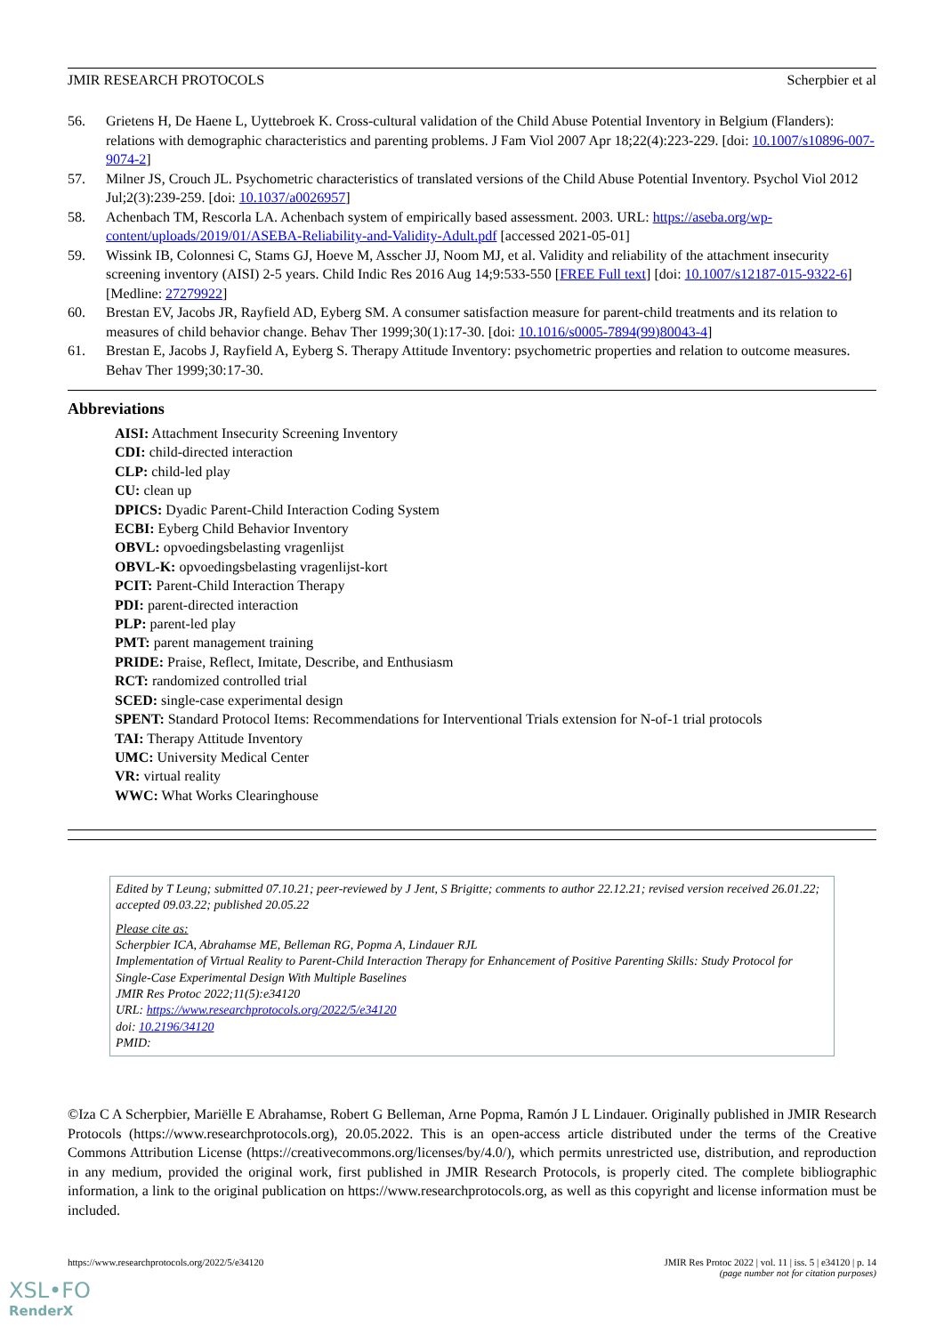JMIR RESEARCH PROTOCOLS Scherpbier et al
56. Grietens H, De Haene L, Uyttebroek K. Cross-cultural validation of the Child Abuse Potential Inventory in Belgium (Flanders): relations with demographic characteristics and parenting problems. J Fam Viol 2007 Apr 18;22(4):223-229. [doi: 10.1007/s10896-007-9074-2]
57. Milner JS, Crouch JL. Psychometric characteristics of translated versions of the Child Abuse Potential Inventory. Psychol Viol 2012 Jul;2(3):239-259. [doi: 10.1037/a0026957]
58. Achenbach TM, Rescorla LA. Achenbach system of empirically based assessment. 2003. URL: https://aseba.org/wp-content/uploads/2019/01/ASEBA-Reliability-and-Validity-Adult.pdf [accessed 2021-05-01]
59. Wissink IB, Colonnesi C, Stams GJ, Hoeve M, Asscher JJ, Noom MJ, et al. Validity and reliability of the attachment insecurity screening inventory (AISI) 2-5 years. Child Indic Res 2016 Aug 14;9:533-550 [FREE Full text] [doi: 10.1007/s12187-015-9322-6] [Medline: 27279922]
60. Brestan EV, Jacobs JR, Rayfield AD, Eyberg SM. A consumer satisfaction measure for parent-child treatments and its relation to measures of child behavior change. Behav Ther 1999;30(1):17-30. [doi: 10.1016/s0005-7894(99)80043-4]
61. Brestan E, Jacobs J, Rayfield A, Eyberg S. Therapy Attitude Inventory: psychometric properties and relation to outcome measures. Behav Ther 1999;30:17-30.
Abbreviations
AISI: Attachment Insecurity Screening Inventory
CDI: child-directed interaction
CLP: child-led play
CU: clean up
DPICS: Dyadic Parent-Child Interaction Coding System
ECBI: Eyberg Child Behavior Inventory
OBVL: opvoedingsbelasting vragenlijst
OBVL-K: opvoedingsbelasting vragenlijst-kort
PCIT: Parent-Child Interaction Therapy
PDI: parent-directed interaction
PLP: parent-led play
PMT: parent management training
PRIDE: Praise, Reflect, Imitate, Describe, and Enthusiasm
RCT: randomized controlled trial
SCED: single-case experimental design
SPENT: Standard Protocol Items: Recommendations for Interventional Trials extension for N-of-1 trial protocols
TAI: Therapy Attitude Inventory
UMC: University Medical Center
VR: virtual reality
WWC: What Works Clearinghouse
Edited by T Leung; submitted 07.10.21; peer-reviewed by J Jent, S Brigitte; comments to author 22.12.21; revised version received 26.01.22; accepted 09.03.22; published 20.05.22
Please cite as:
Scherpbier ICA, Abrahamse ME, Belleman RG, Popma A, Lindauer RJL
Implementation of Virtual Reality to Parent-Child Interaction Therapy for Enhancement of Positive Parenting Skills: Study Protocol for Single-Case Experimental Design With Multiple Baselines
JMIR Res Protoc 2022;11(5):e34120
URL: https://www.researchprotocols.org/2022/5/e34120
doi: 10.2196/34120
PMID:
©Iza C A Scherpbier, Mariëlle E Abrahamse, Robert G Belleman, Arne Popma, Ramón J L Lindauer. Originally published in JMIR Research Protocols (https://www.researchprotocols.org), 20.05.2022. This is an open-access article distributed under the terms of the Creative Commons Attribution License (https://creativecommons.org/licenses/by/4.0/), which permits unrestricted use, distribution, and reproduction in any medium, provided the original work, first published in JMIR Research Protocols, is properly cited. The complete bibliographic information, a link to the original publication on https://www.researchprotocols.org, as well as this copyright and license information must be included.
https://www.researchprotocols.org/2022/5/e34120 JMIR Res Protoc 2022 | vol. 11 | iss. 5 | e34120 | p. 14
(page number not for citation purposes)
XSL•FO
RenderX